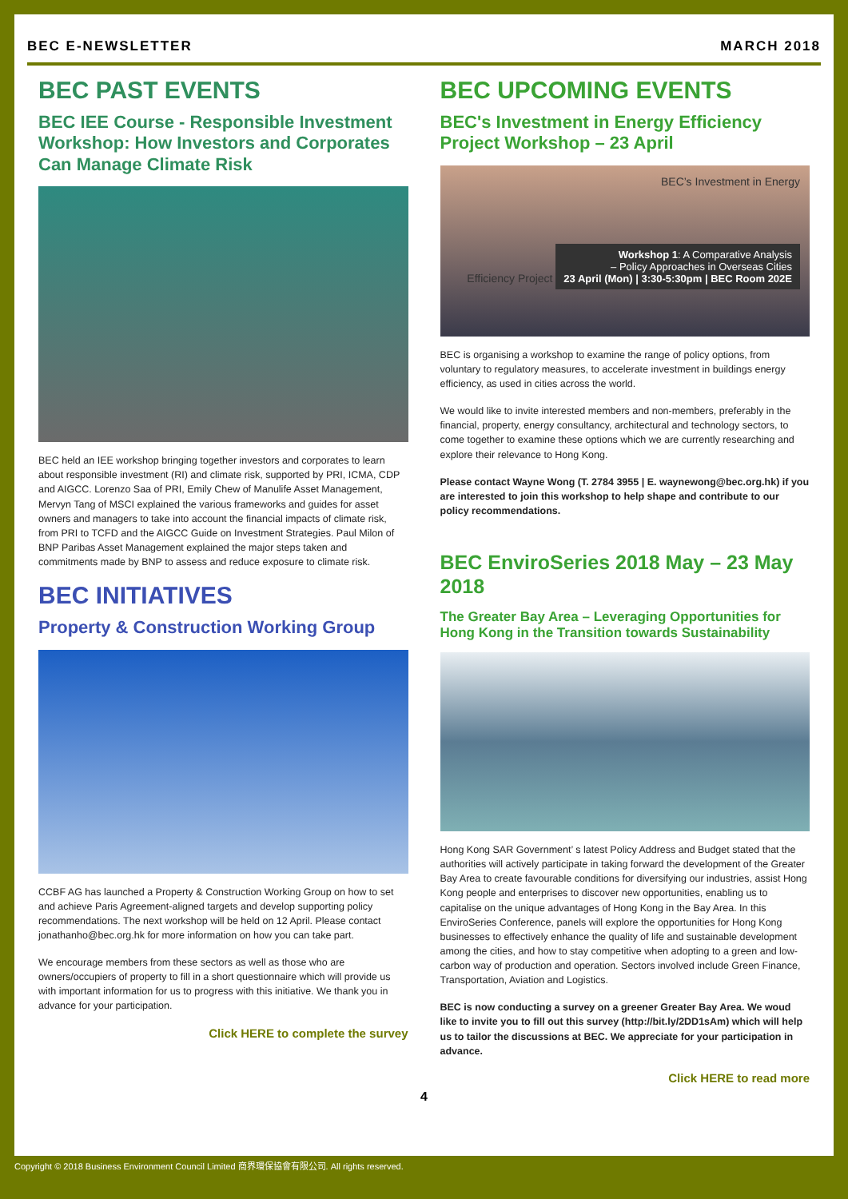BEC E-NEWSLETTER MARCH 2018
BEC PAST EVENTS
BEC IEE Course - Responsible Investment Workshop: How Investors and Corporates Can Manage Climate Risk
BEC held an IEE workshop bringing together investors and corporates to learn about responsible investment (RI) and climate risk, supported by PRI, ICMA, CDP and AIGCC. Lorenzo Saa of PRI, Emily Chew of Manulife Asset Management, Mervyn Tang of MSCI explained the various frameworks and guides for asset owners and managers to take into account the financial impacts of climate risk, from PRI to TCFD and the AIGCC Guide on Investment Strategies. Paul Milon of BNP Paribas Asset Management explained the major steps taken and commitments made by BNP to assess and reduce exposure to climate risk.
BEC INITIATIVES
Property & Construction Working Group
CCBF AG has launched a Property & Construction Working Group on how to set and achieve Paris Agreement-aligned targets and develop supporting policy recommendations. The next workshop will be held on 12 April. Please contact jonathanho@bec.org.hk for more information on how you can take part.
We encourage members from these sectors as well as those who are owners/occupiers of property to fill in a short questionnaire which will provide us with important information for us to progress with this initiative. We thank you in advance for your participation.
Click HERE to complete the survey
BEC UPCOMING EVENTS
BEC's Investment in Energy Efficiency Project Workshop – 23 April
BEC’s Investment in Energy
Efficiency Project
Workshop 1: A Comparative Analysis
– Policy Approaches in Overseas Cities
23 April (Mon) | 3:30-5:30pm | BEC Room 202E
BEC is organising a workshop to examine the range of policy options, from voluntary to regulatory measures, to accelerate investment in buildings energy efficiency, as used in cities across the world.
We would like to invite interested members and non-members, preferably in the financial, property, energy consultancy, architectural and technology sectors, to come together to examine these options which we are currently researching and explore their relevance to Hong Kong.
Please contact Wayne Wong (T. 2784 3955 | E. waynewong@bec.org.hk) if you are interested to join this workshop to help shape and contribute to our policy recommendations.
BEC EnviroSeries 2018 May – 23 May 2018
The Greater Bay Area – Leveraging Opportunities for Hong Kong in the Transition towards Sustainability
Hong Kong SAR Government’ s latest Policy Address and Budget stated that the authorities will actively participate in taking forward the development of the Greater Bay Area to create favourable conditions for diversifying our industries, assist Hong Kong people and enterprises to discover new opportunities, enabling us to capitalise on the unique advantages of Hong Kong in the Bay Area. In this EnviroSeries Conference, panels will explore the opportunities for Hong Kong businesses to effectively enhance the quality of life and sustainable development among the cities, and how to stay competitive when adopting to a green and low-carbon way of production and operation. Sectors involved include Green Finance, Transportation, Aviation and Logistics.
BEC is now conducting a survey on a greener Greater Bay Area. We woud like to invite you to fill out this survey (http://bit.ly/2DD1sAm) which will help us to tailor the discussions at BEC. We appreciate for your participation in advance.
Click HERE to read more
4
Copyright © 2018 Business Environment Council Limited 商界環保協會有限公司. All rights reserved.